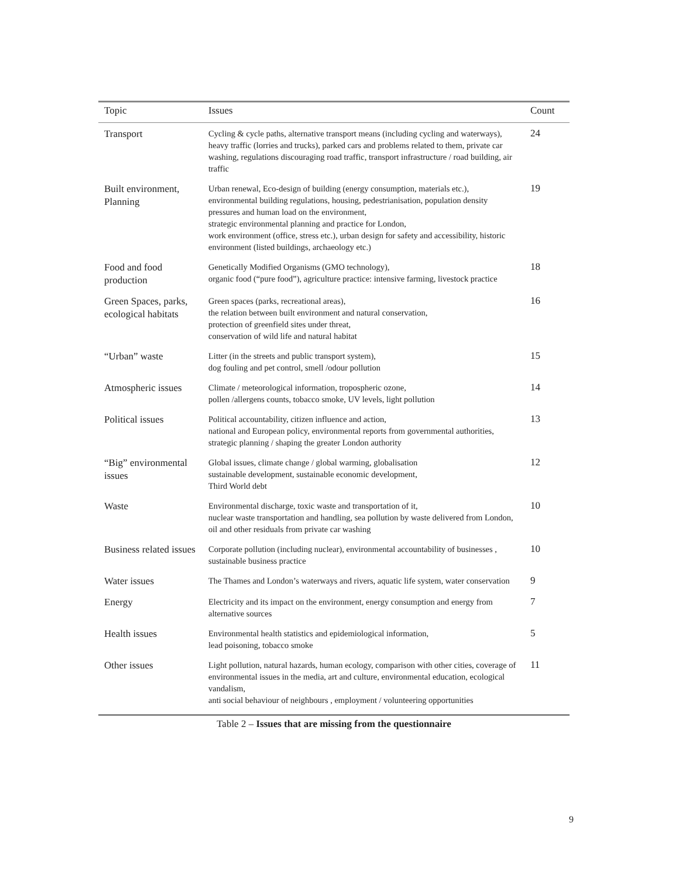| Topic | Issues | Count |
| --- | --- | --- |
| Transport | Cycling & cycle paths, alternative transport means (including cycling and waterways), heavy traffic (lorries and trucks), parked cars and problems related to them, private car washing, regulations discouraging road traffic, transport infrastructure / road building, air traffic | 24 |
| Built environment, Planning | Urban renewal, Eco-design of building (energy consumption, materials etc.), environmental building regulations, housing, pedestrianisation, population density pressures and human load on the environment, strategic environmental planning and practice for London, work environment (office, stress etc.), urban design for safety and accessibility, historic environment (listed buildings, archaeology etc.) | 19 |
| Food and food production | Genetically Modified Organisms (GMO technology), organic food (“pure food”), agriculture practice: intensive farming, livestock practice | 18 |
| Green Spaces, parks, ecological habitats | Green spaces (parks, recreational areas), the relation between built environment and natural conservation, protection of greenfield sites under threat, conservation of wild life and natural habitat | 16 |
| “Urban” waste | Litter (in the streets and public transport system), dog fouling and pet control, smell /odour pollution | 15 |
| Atmospheric issues | Climate / meteorological information, tropospheric ozone, pollen /allergens counts, tobacco smoke, UV levels, light pollution | 14 |
| Political issues | Political accountability, citizen influence and action, national and European policy, environmental reports from governmental authorities, strategic planning / shaping the greater London authority | 13 |
| “Big” environmental issues | Global issues, climate change / global warming, globalisation sustainable development, sustainable economic development, Third World debt | 12 |
| Waste | Environmental discharge, toxic waste and transportation of it, nuclear waste transportation and handling, sea pollution by waste delivered from London, oil and other residuals from private car washing | 10 |
| Business related issues | Corporate pollution (including nuclear), environmental accountability of businesses , sustainable business practice | 10 |
| Water issues | The Thames and London’s waterways and rivers, aquatic life system, water conservation | 9 |
| Energy | Electricity and its impact on the environment, energy consumption and energy from alternative sources | 7 |
| Health issues | Environmental health statistics and epidemiological information, lead poisoning, tobacco smoke | 5 |
| Other issues | Light pollution, natural hazards, human ecology, comparison with other cities, coverage of environmental issues in the media, art and culture, environmental education, ecological vandalism, anti social behaviour of neighbours , employment / volunteering opportunities | 11 |
Table 2 – Issues that are missing from the questionnaire
9